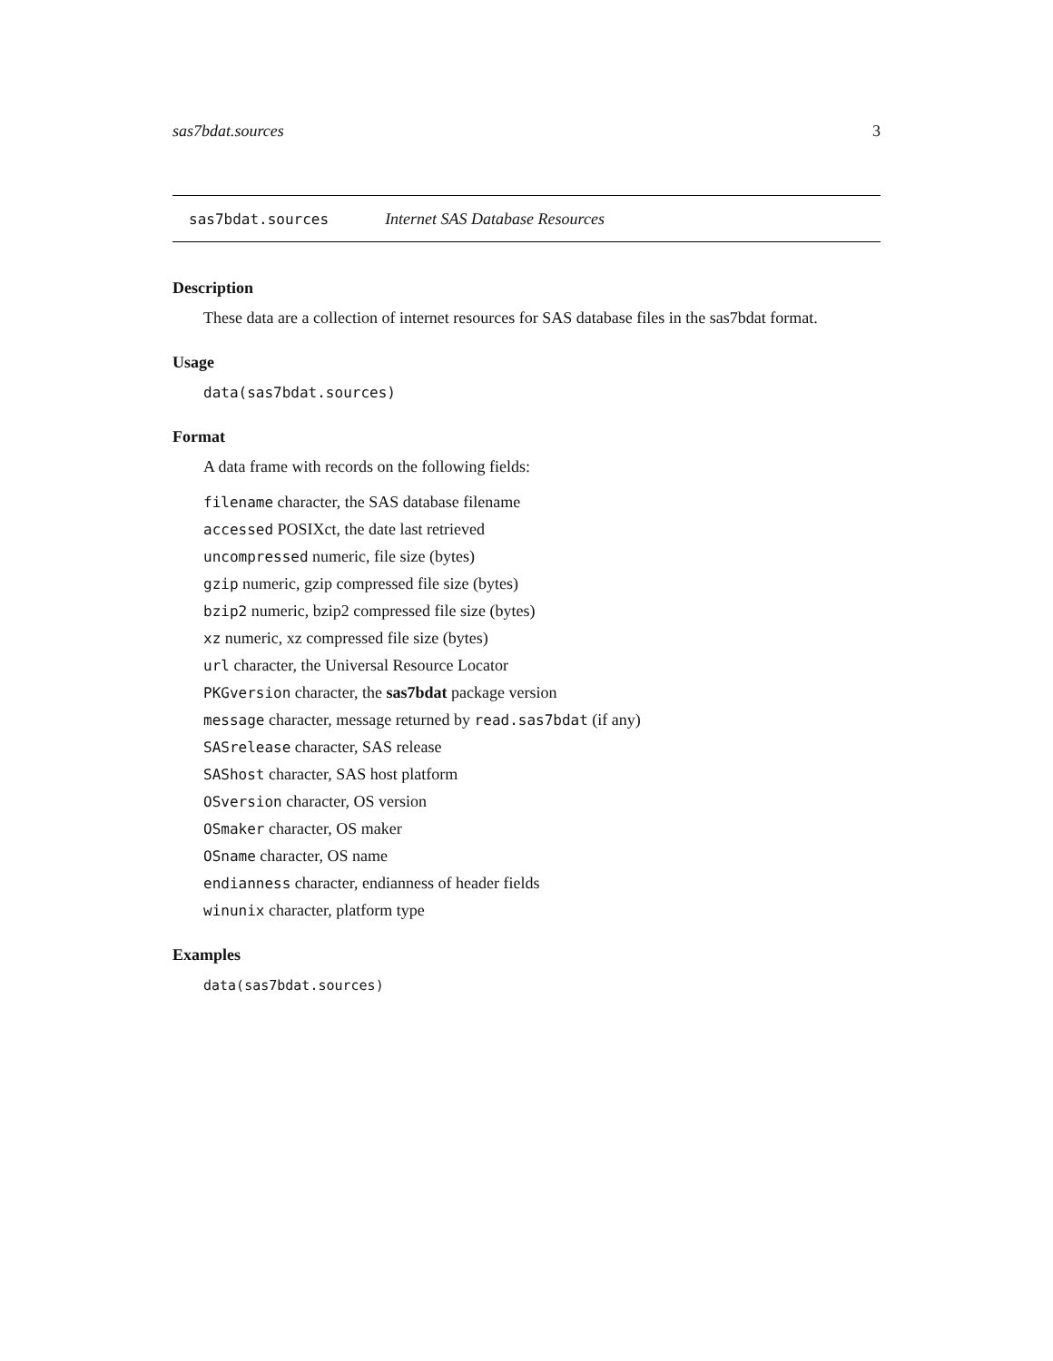sas7bdat.sources 3
sas7bdat.sources Internet SAS Database Resources
Description
These data are a collection of internet resources for SAS database files in the sas7bdat format.
Usage
data(sas7bdat.sources)
Format
A data frame with records on the following fields:
filename character, the SAS database filename
accessed POSIXct, the date last retrieved
uncompressed numeric, file size (bytes)
gzip numeric, gzip compressed file size (bytes)
bzip2 numeric, bzip2 compressed file size (bytes)
xz numeric, xz compressed file size (bytes)
url character, the Universal Resource Locator
PKGversion character, the sas7bdat package version
message character, message returned by read.sas7bdat (if any)
SASrelease character, SAS release
SAShost character, SAS host platform
OSversion character, OS version
OSmaker character, OS maker
OSname character, OS name
endianness character, endianness of header fields
winunix character, platform type
Examples
data(sas7bdat.sources)